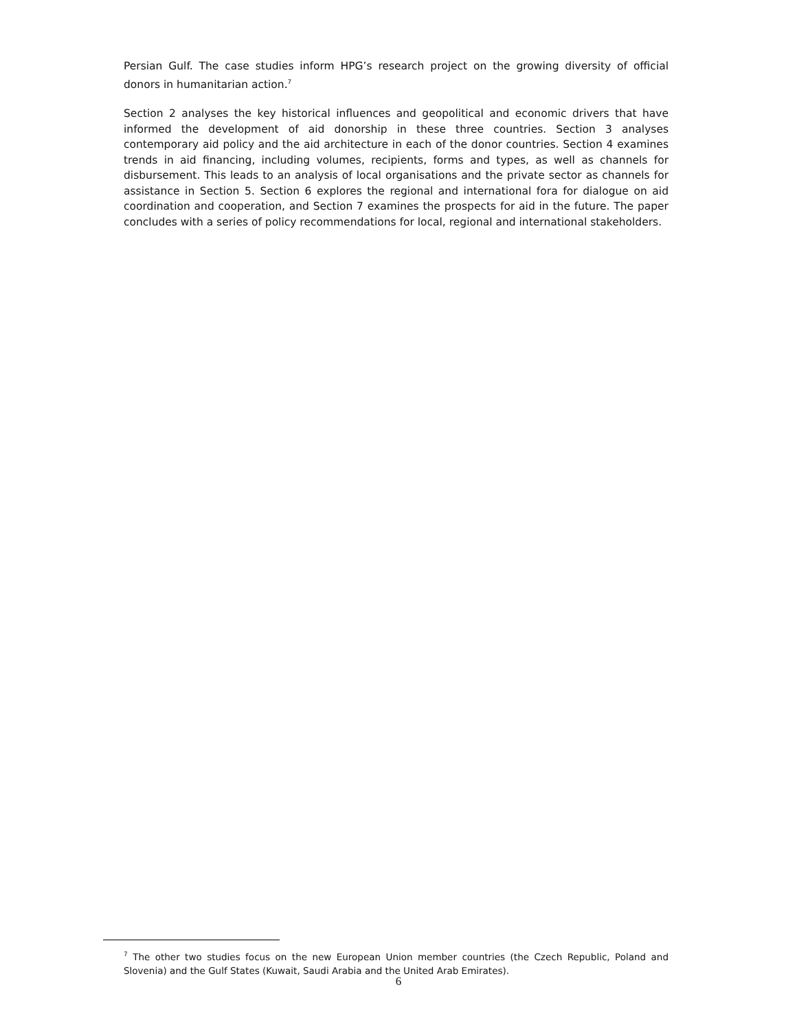Persian Gulf. The case studies inform HPG’s research project on the growing diversity of official donors in humanitarian action.<sup>7</sup>
Section 2 analyses the key historical influences and geopolitical and economic drivers that have informed the development of aid donorship in these three countries. Section 3 analyses contemporary aid policy and the aid architecture in each of the donor countries. Section 4 examines trends in aid financing, including volumes, recipients, forms and types, as well as channels for disbursement. This leads to an analysis of local organisations and the private sector as channels for assistance in Section 5. Section 6 explores the regional and international fora for dialogue on aid coordination and cooperation, and Section 7 examines the prospects for aid in the future. The paper concludes with a series of policy recommendations for local, regional and international stakeholders.
<sup>7</sup> The other two studies focus on the new European Union member countries (the Czech Republic, Poland and Slovenia) and the Gulf States (Kuwait, Saudi Arabia and the United Arab Emirates).
6